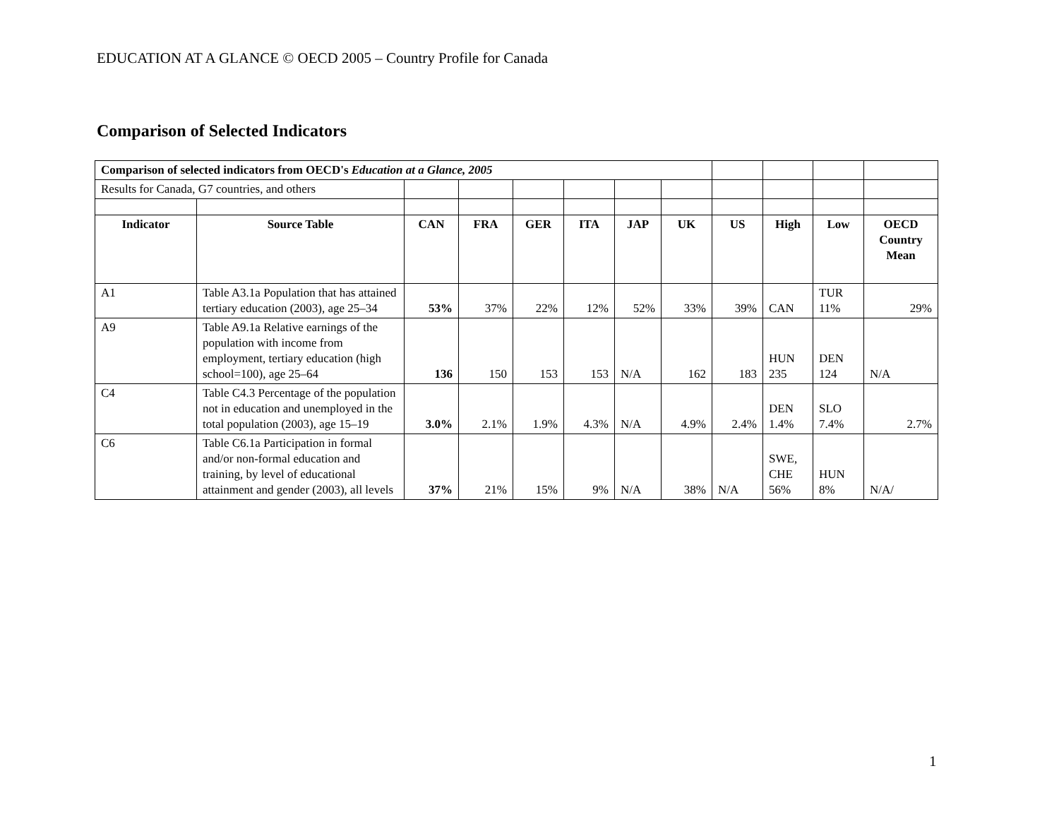EDUCATION AT A GLANCE © OECD 2005 – Country Profile for Canada
Comparison of Selected Indicators
| Comparison of selected indicators from OECD's Education at a Glance, 2005 | | | | | | | | | | | |
| Results for Canada, G7 countries, and others | | | | | | | | | | | |
| Indicator | Source Table | CAN | FRA | GER | ITA | JAP | UK | US | High | Low | OECD Country Mean |
| A1 | Table A3.1a Population that has attained tertiary education (2003), age 25–34 | 53% | 37% | 22% | 12% | 52% | 33% | 39% | CAN | TUR 11% | 29% |
| A9 | Table A9.1a Relative earnings of the population with income from employment, tertiary education (high school=100), age 25–64 | 136 | 150 | 153 | 153 | N/A | 162 | 183 | HUN 235 | DEN 124 | N/A |
| C4 | Table C4.3 Percentage of the population not in education and unemployed in the total population (2003), age 15–19 | 3.0% | 2.1% | 1.9% | 4.3% | N/A | 4.9% | 2.4% | DEN 1.4% | SLO 7.4% | 2.7% |
| C6 | Table C6.1a Participation in formal and/or non-formal education and training, by level of educational attainment and gender (2003), all levels | 37% | 21% | 15% | 9% | N/A | 38% | N/A | SWE, CHE 56% | HUN 8% | N/A/ |
1